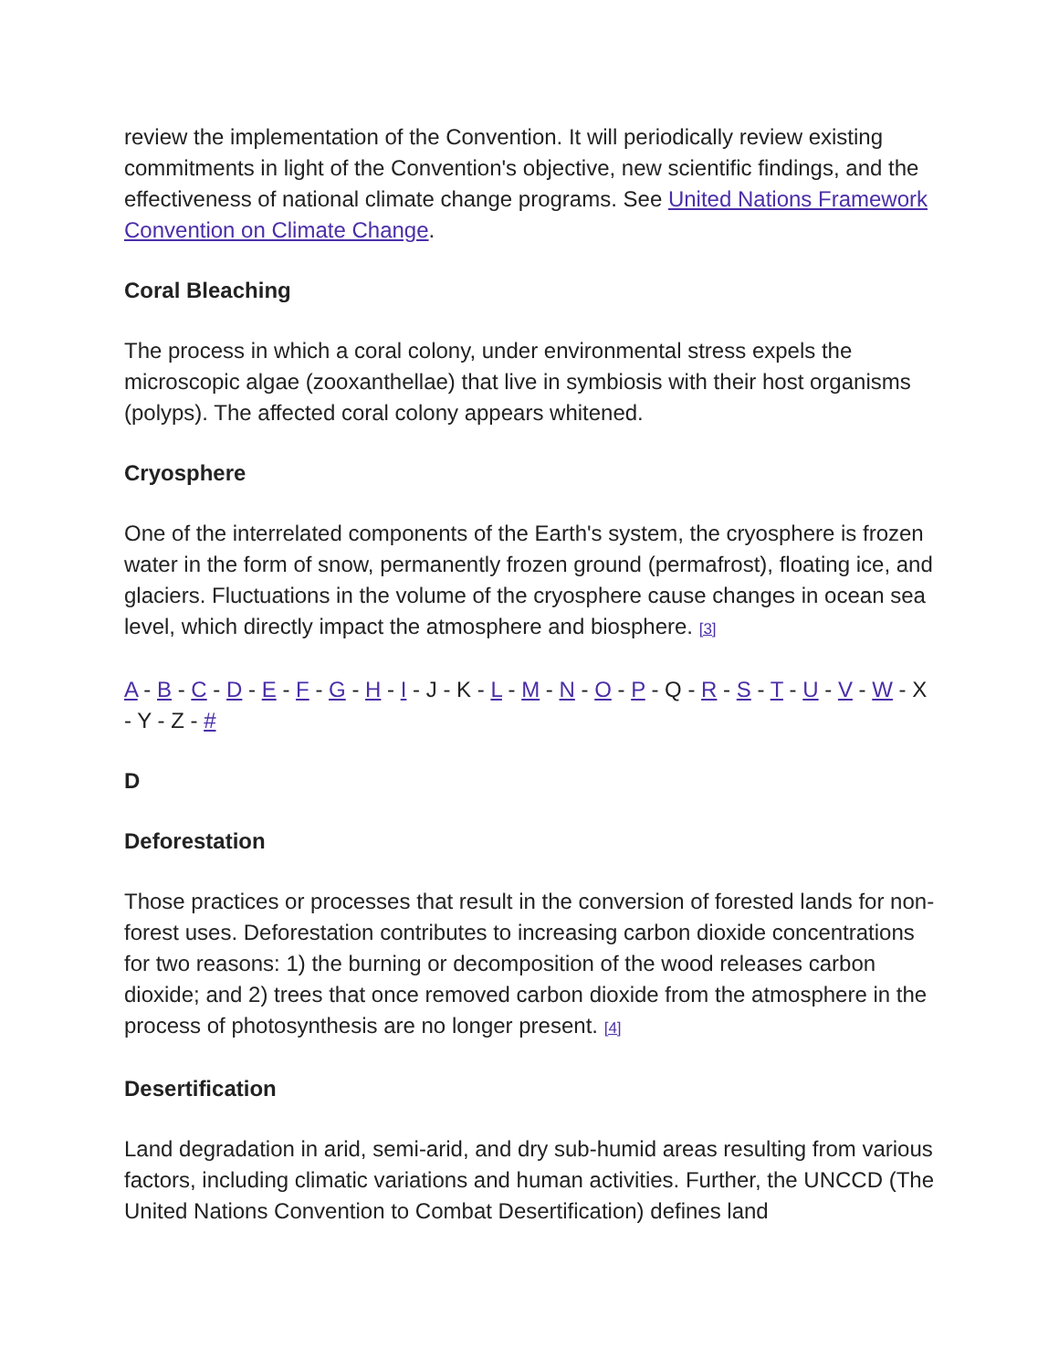review the implementation of the Convention. It will periodically review existing commitments in light of the Convention's objective, new scientific findings, and the effectiveness of national climate change programs. See United Nations Framework Convention on Climate Change.
Coral Bleaching
The process in which a coral colony, under environmental stress expels the microscopic algae (zooxanthellae) that live in symbiosis with their host organisms (polyps). The affected coral colony appears whitened.
Cryosphere
One of the interrelated components of the Earth's system, the cryosphere is frozen water in the form of snow, permanently frozen ground (permafrost), floating ice, and glaciers. Fluctuations in the volume of the cryosphere cause changes in ocean sea level, which directly impact the atmosphere and biosphere. [3]
A - B - C - D - E - F - G - H - I - J - K - L - M - N - O - P - Q - R - S - T - U - V - W - X - Y - Z - #
D
Deforestation
Those practices or processes that result in the conversion of forested lands for non-forest uses. Deforestation contributes to increasing carbon dioxide concentrations for two reasons: 1) the burning or decomposition of the wood releases carbon dioxide; and 2) trees that once removed carbon dioxide from the atmosphere in the process of photosynthesis are no longer present. [4]
Desertification
Land degradation in arid, semi-arid, and dry sub-humid areas resulting from various factors, including climatic variations and human activities. Further, the UNCCD (The United Nations Convention to Combat Desertification) defines land